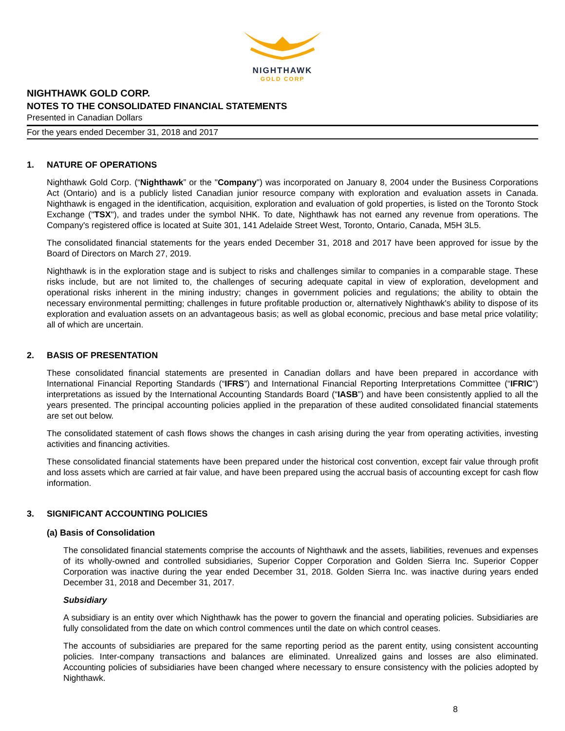NIGHTHAWK
GOLD CORP
NIGHTHAWK GOLD CORP.
NOTES TO THE CONSOLIDATED FINANCIAL STATEMENTS
Presented in Canadian Dollars
For the years ended December 31, 2018 and 2017
1. NATURE OF OPERATIONS
Nighthawk Gold Corp. (“Nighthawk” or the "Company") was incorporated on January 8, 2004 under the Business Corporations Act (Ontario) and is a publicly listed Canadian junior resource company with exploration and evaluation assets in Canada. Nighthawk is engaged in the identification, acquisition, exploration and evaluation of gold properties, is listed on the Toronto Stock Exchange ("TSX"), and trades under the symbol NHK. To date, Nighthawk has not earned any revenue from operations. The Company's registered office is located at Suite 301, 141 Adelaide Street West, Toronto, Ontario, Canada, M5H 3L5.
The consolidated financial statements for the years ended December 31, 2018 and 2017 have been approved for issue by the Board of Directors on March 27, 2019.
Nighthawk is in the exploration stage and is subject to risks and challenges similar to companies in a comparable stage. These risks include, but are not limited to, the challenges of securing adequate capital in view of exploration, development and operational risks inherent in the mining industry; changes in government policies and regulations; the ability to obtain the necessary environmental permitting; challenges in future profitable production or, alternatively Nighthawk's ability to dispose of its exploration and evaluation assets on an advantageous basis; as well as global economic, precious and base metal price volatility; all of which are uncertain.
2. BASIS OF PRESENTATION
These consolidated financial statements are presented in Canadian dollars and have been prepared in accordance with International Financial Reporting Standards (“IFRS”) and International Financial Reporting Interpretations Committee (“IFRIC”) interpretations as issued by the International Accounting Standards Board (“IASB”) and have been consistently applied to all the years presented. The principal accounting policies applied in the preparation of these audited consolidated financial statements are set out below.
The consolidated statement of cash flows shows the changes in cash arising during the year from operating activities, investing activities and financing activities.
These consolidated financial statements have been prepared under the historical cost convention, except fair value through profit and loss assets which are carried at fair value, and have been prepared using the accrual basis of accounting except for cash flow information.
3. SIGNIFICANT ACCOUNTING POLICIES
(a) Basis of Consolidation
The consolidated financial statements comprise the accounts of Nighthawk and the assets, liabilities, revenues and expenses of its wholly-owned and controlled subsidiaries, Superior Copper Corporation and Golden Sierra Inc. Superior Copper Corporation was inactive during the year ended December 31, 2018. Golden Sierra Inc. was inactive during years ended December 31, 2018 and December 31, 2017.
Subsidiary
A subsidiary is an entity over which Nighthawk has the power to govern the financial and operating policies. Subsidiaries are fully consolidated from the date on which control commences until the date on which control ceases.
The accounts of subsidiaries are prepared for the same reporting period as the parent entity, using consistent accounting policies. Inter-company transactions and balances are eliminated. Unrealized gains and losses are also eliminated. Accounting policies of subsidiaries have been changed where necessary to ensure consistency with the policies adopted by Nighthawk.
8